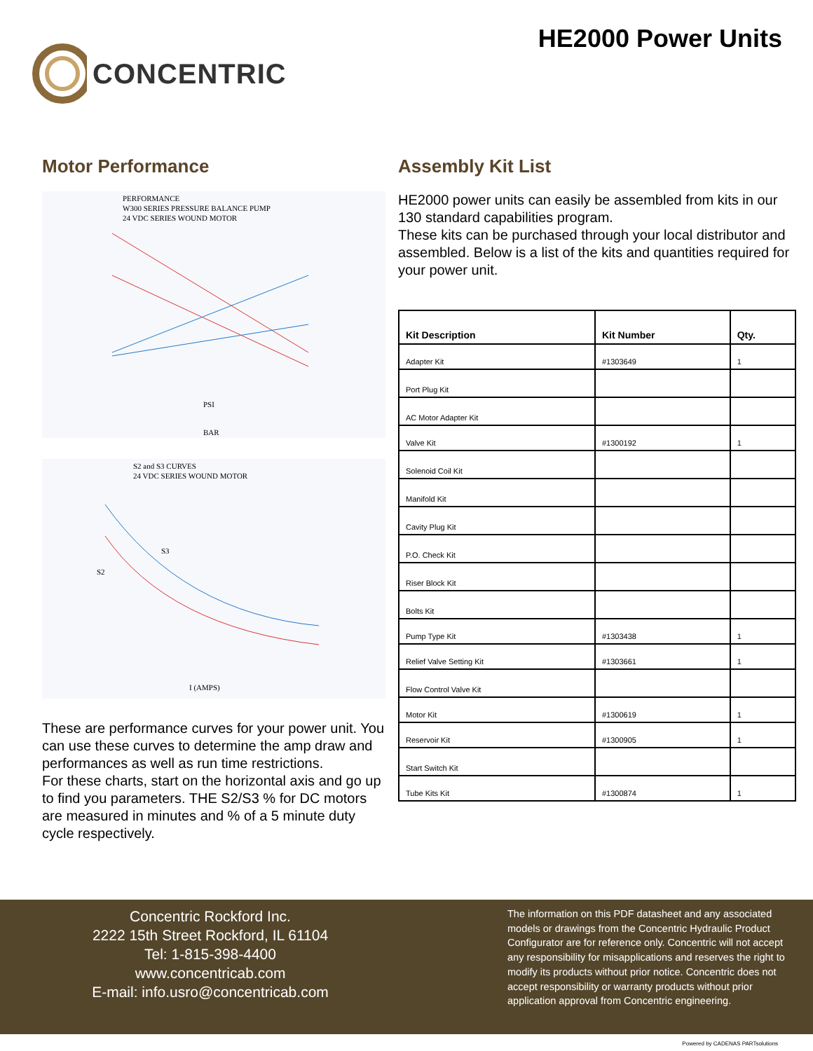CONCENTRIC
HE2000 Power Units
Motor Performance
PERFORMANCE
W300 SERIES PRESSURE BALANCE PUMP
24 VDC SERIES WOUND MOTOR
PSI
BAR
S2 and S3 CURVES
24 VDC SERIES WOUND MOTOR
S3
S2
I (AMPS)
These are performance curves for your power unit. You can use these curves to determine the amp draw and performances as well as run time restrictions.
For these charts, start on the horizontal axis and go up to find you parameters. THE S2/S3 % for DC motors are measured in minutes and % of a 5 minute duty cycle respectively.
Assembly Kit List
HE2000 power units can easily be assembled from kits in our 130 standard capabilities program.
These kits can be purchased through your local distributor and assembled. Below is a list of the kits and quantities required for your power unit.
| Kit Description | Kit Number | Qty. |
| --- | --- | --- |
| Adapter Kit | #1303649 | 1 |
| Port Plug Kit | | |
| AC Motor Adapter Kit | | |
| Valve Kit | #1300192 | 1 |
| Solenoid Coil Kit | | |
| Manifold Kit | | |
| Cavity Plug Kit | | |
| P.O. Check Kit | | |
| Riser Block Kit | | |
| Bolts Kit | | |
| Pump Type Kit | #1303438 | 1 |
| Relief Valve Setting Kit | #1303661 | 1 |
| Flow Control Valve Kit | | |
| Motor Kit | #1300619 | 1 |
| Reservoir Kit | #1300905 | 1 |
| Start Switch Kit | | |
| Tube Kits Kit | #1300874 | 1 |
Concentric Rockford Inc.
2222 15th Street Rockford, IL 61104
Tel: 1-815-398-4400
www.concentricab.com
E-mail: info.usro@concentricab.com
The information on this PDF datasheet and any associated models or drawings from the Concentric Hydraulic Product Configurator are for reference only. Concentric will not accept any responsibility for misapplications and reserves the right to modify its products without prior notice. Concentric does not accept responsibility or warranty products without prior application approval from Concentric engineering.
Powered by CADENAS PARTsolutions